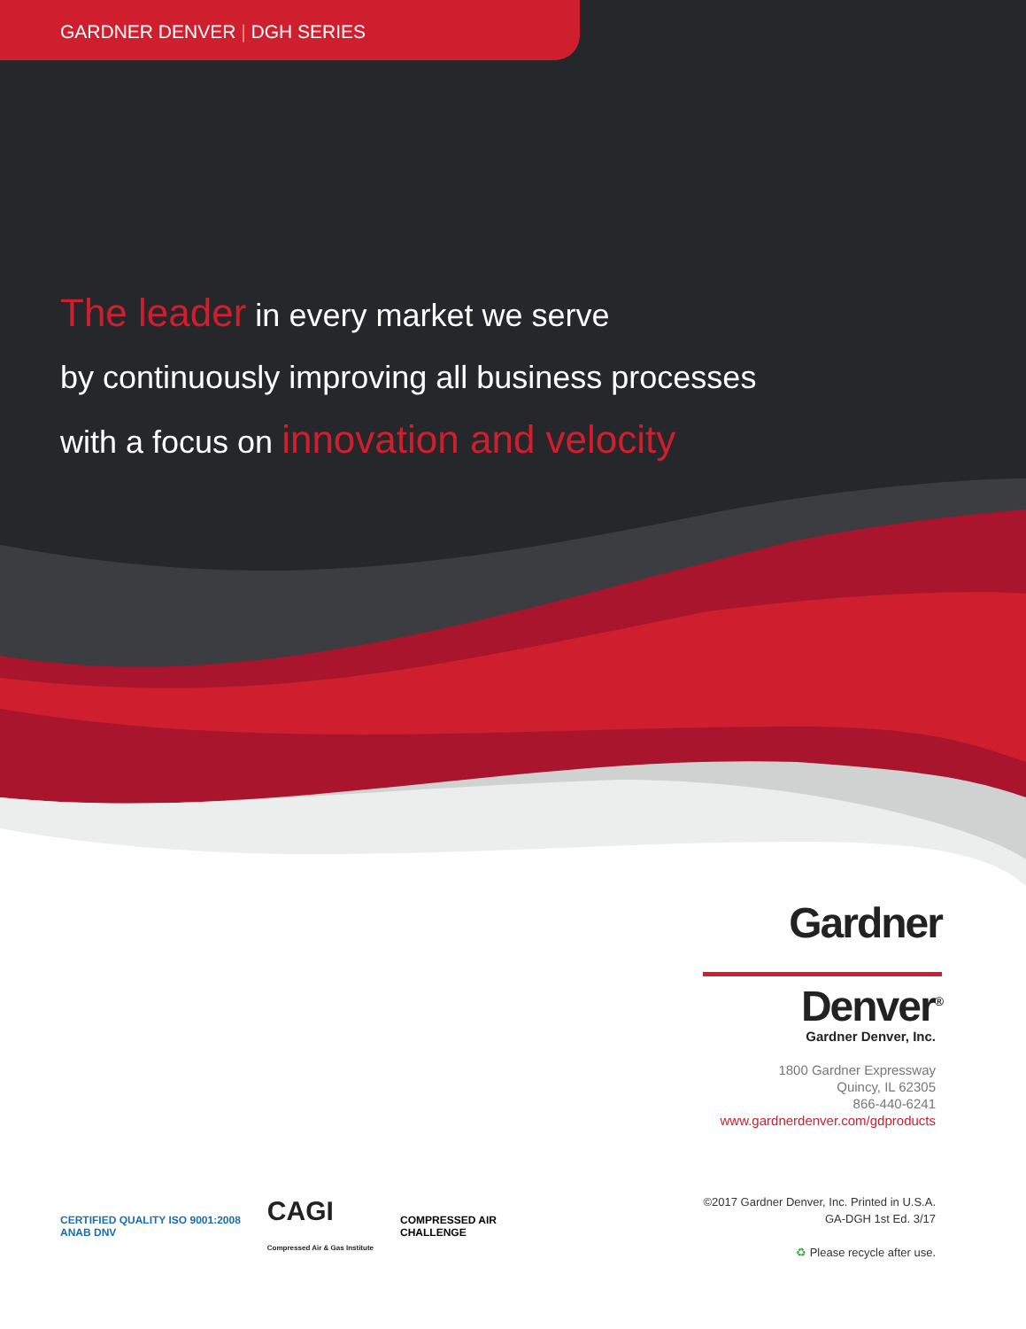GARDNER DENVER | DGH SERIES
The leader in every market we serve
by continuously improving all business processes
with a focus on innovation and velocity
Gardner
Denver<sup>®</sup>
Gardner Denver, Inc.
1800 Gardner Expressway
Quincy, IL 62305
866-440-6241
www.gardnerdenver.com/gdproducts
©2017 Gardner Denver, Inc. Printed in U.S.A.
GA-DGH 1st Ed. 3/17
♻ Please recycle after use.
CERTIFIED QUALITY ISO 9001:2008
ANAB DNV
CAGI
Compressed Air & Gas Institute
COMPRESSED AIR
CHALLENGE